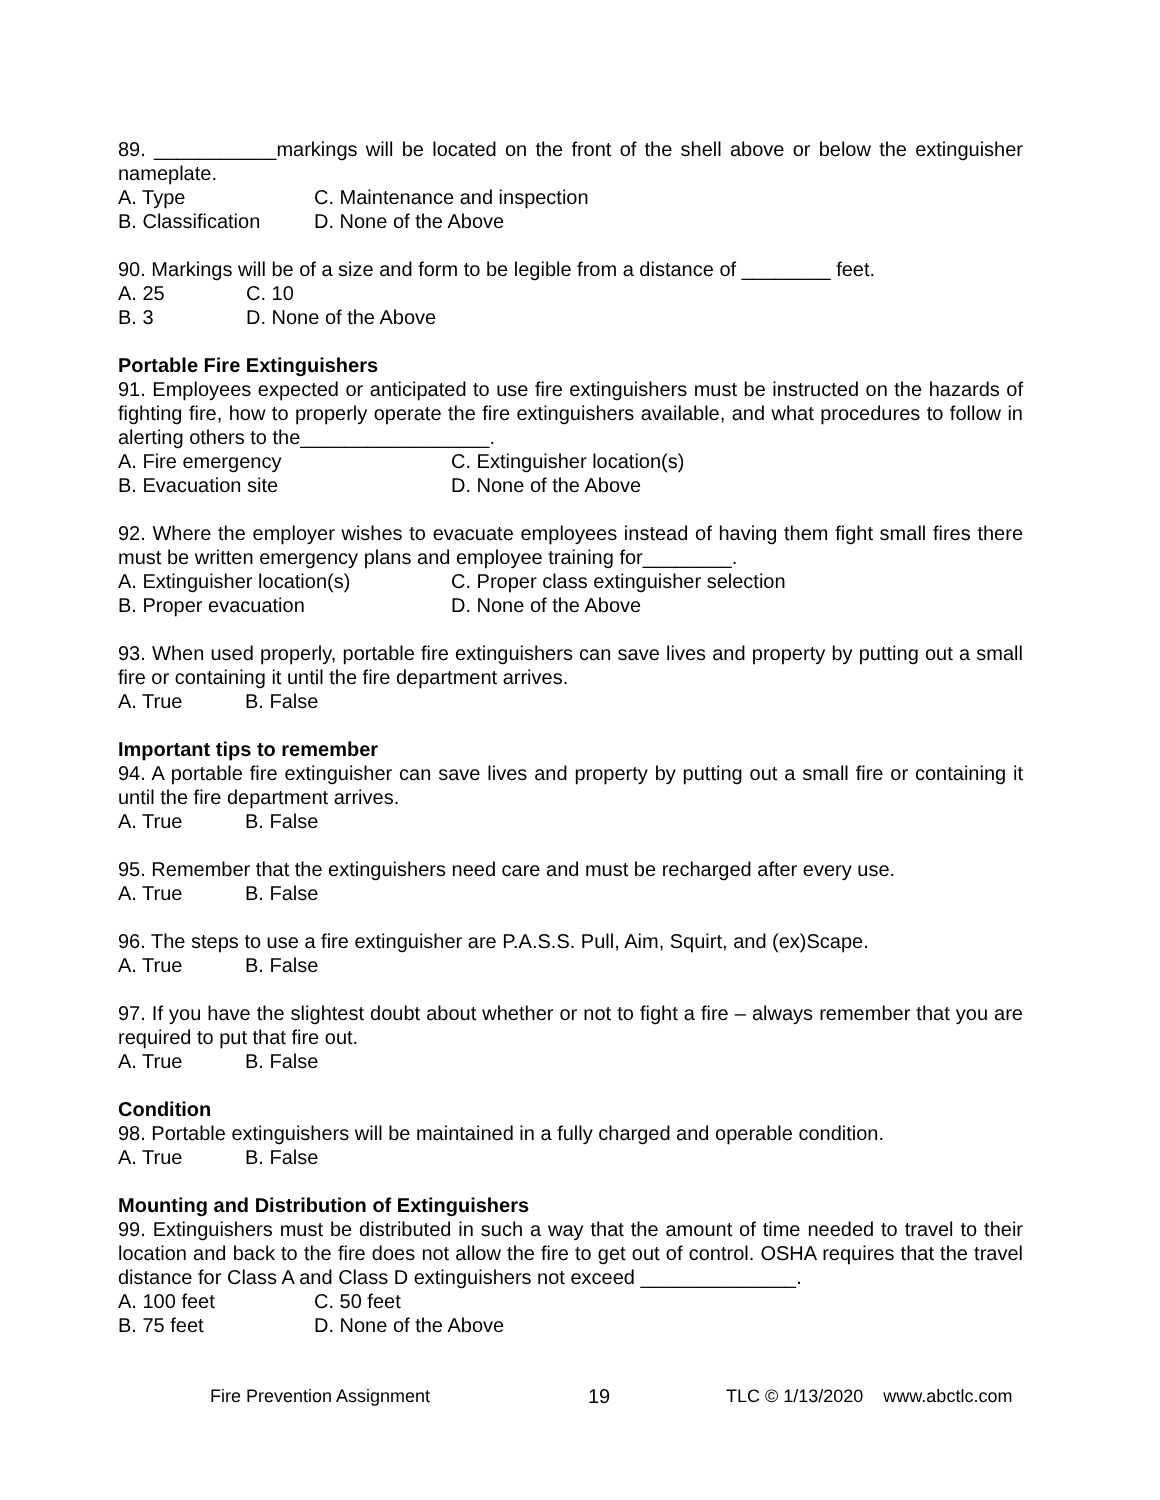89. ___________markings will be located on the front of the shell above or below the extinguisher nameplate.
A. Type C. Maintenance and inspection
B. Classification D. None of the Above
90. Markings will be of a size and form to be legible from a distance of ________ feet.
A. 25 C. 10
B. 3 D. None of the Above
Portable Fire Extinguishers
91. Employees expected or anticipated to use fire extinguishers must be instructed on the hazards of fighting fire, how to properly operate the fire extinguishers available, and what procedures to follow in alerting others to the_________________.
A. Fire emergency C. Extinguisher location(s)
B. Evacuation site D. None of the Above
92. Where the employer wishes to evacuate employees instead of having them fight small fires there must be written emergency plans and employee training for________.
A. Extinguisher location(s) C. Proper class extinguisher selection
B. Proper evacuation D. None of the Above
93. When used properly, portable fire extinguishers can save lives and property by putting out a small fire or containing it until the fire department arrives.
A. True B. False
Important tips to remember
94. A portable fire extinguisher can save lives and property by putting out a small fire or containing it until the fire department arrives.
A. True B. False
95. Remember that the extinguishers need care and must be recharged after every use.
A. True B. False
96. The steps to use a fire extinguisher are P.A.S.S. Pull, Aim, Squirt, and (ex)Scape.
A. True B. False
97. If you have the slightest doubt about whether or not to fight a fire – always remember that you are required to put that fire out.
A. True B. False
Condition
98. Portable extinguishers will be maintained in a fully charged and operable condition.
A. True B. False
Mounting and Distribution of Extinguishers
99. Extinguishers must be distributed in such a way that the amount of time needed to travel to their location and back to the fire does not allow the fire to get out of control. OSHA requires that the travel distance for Class A and Class D extinguishers not exceed ______________.
A. 100 feet C. 50 feet
B. 75 feet D. None of the Above
Fire Prevention Assignment 19 TLC © 1/13/2020 www.abctlc.com